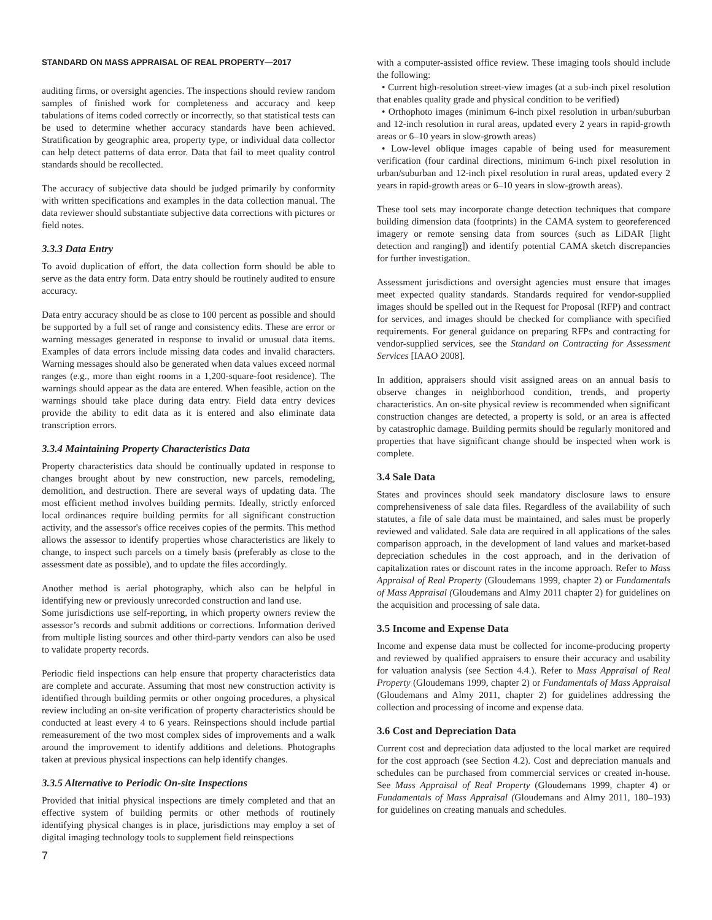STANDARD ON MASS APPRAISAL OF REAL PROPERTY—2017
auditing firms, or oversight agencies. The inspections should review random samples of finished work for completeness and accuracy and keep tabulations of items coded correctly or incorrectly, so that statistical tests can be used to determine whether accuracy standards have been achieved. Stratification by geographic area, property type, or individual data collector can help detect patterns of data error. Data that fail to meet quality control standards should be recollected.
The accuracy of subjective data should be judged primarily by conformity with written specifications and examples in the data collection manual. The data reviewer should substantiate subjective data corrections with pictures or field notes.
3.3.3 Data Entry
To avoid duplication of effort, the data collection form should be able to serve as the data entry form. Data entry should be routinely audited to ensure accuracy.
Data entry accuracy should be as close to 100 percent as possible and should be supported by a full set of range and consistency edits. These are error or warning messages generated in response to invalid or unusual data items. Examples of data errors include missing data codes and invalid characters. Warning messages should also be generated when data values exceed normal ranges (e.g., more than eight rooms in a 1,200-square-foot residence). The warnings should appear as the data are entered. When feasible, action on the warnings should take place during data entry. Field data entry devices provide the ability to edit data as it is entered and also eliminate data transcription errors.
3.3.4 Maintaining Property Characteristics Data
Property characteristics data should be continually updated in response to changes brought about by new construction, new parcels, remodeling, demolition, and destruction. There are several ways of updating data. The most efficient method involves building permits. Ideally, strictly enforced local ordinances require building permits for all significant construction activity, and the assessor's office receives copies of the permits. This method allows the assessor to identify properties whose characteristics are likely to change, to inspect such parcels on a timely basis (preferably as close to the assessment date as possible), and to update the files accordingly.
Another method is aerial photography, which also can be helpful in identifying new or previously unrecorded construction and land use.
Some jurisdictions use self-reporting, in which property owners review the assessor’s records and submit additions or corrections. Information derived from multiple listing sources and other third-party vendors can also be used to validate property records.
Periodic field inspections can help ensure that property characteristics data are complete and accurate. Assuming that most new construction activity is identified through building permits or other ongoing procedures, a physical review including an on-site verification of property characteristics should be conducted at least every 4 to 6 years. Reinspections should include partial remeasurement of the two most complex sides of improvements and a walk around the improvement to identify additions and deletions. Photographs taken at previous physical inspections can help identify changes.
3.3.5 Alternative to Periodic On-site Inspections
Provided that initial physical inspections are timely completed and that an effective system of building permits or other methods of routinely identifying physical changes is in place, jurisdictions may employ a set of digital imaging technology tools to supplement field reinspections
with a computer-assisted office review. These imaging tools should include the following:
• Current high-resolution street-view images (at a sub-inch pixel resolution that enables quality grade and physical condition to be verified)
• Orthophoto images (minimum 6-inch pixel resolution in urban/suburban and 12-inch resolution in rural areas, updated every 2 years in rapid-growth areas or 6–10 years in slow-growth areas)
• Low-level oblique images capable of being used for measurement verification (four cardinal directions, minimum 6-inch pixel resolution in urban/suburban and 12-inch pixel resolution in rural areas, updated every 2 years in rapid-growth areas or 6–10 years in slow-growth areas).
These tool sets may incorporate change detection techniques that compare building dimension data (footprints) in the CAMA system to georeferenced imagery or remote sensing data from sources (such as LiDAR [light detection and ranging]) and identify potential CAMA sketch discrepancies for further investigation.
Assessment jurisdictions and oversight agencies must ensure that images meet expected quality standards. Standards required for vendor-supplied images should be spelled out in the Request for Proposal (RFP) and contract for services, and images should be checked for compliance with specified requirements. For general guidance on preparing RFPs and contracting for vendor-supplied services, see the Standard on Contracting for Assessment Services [IAAO 2008].
In addition, appraisers should visit assigned areas on an annual basis to observe changes in neighborhood condition, trends, and property characteristics. An on-site physical review is recommended when significant construction changes are detected, a property is sold, or an area is affected by catastrophic damage. Building permits should be regularly monitored and properties that have significant change should be inspected when work is complete.
3.4 Sale Data
States and provinces should seek mandatory disclosure laws to ensure comprehensiveness of sale data files. Regardless of the availability of such statutes, a file of sale data must be maintained, and sales must be properly reviewed and validated. Sale data are required in all applications of the sales comparison approach, in the development of land values and market-based depreciation schedules in the cost approach, and in the derivation of capitalization rates or discount rates in the income approach. Refer to Mass Appraisal of Real Property (Gloudemans 1999, chapter 2) or Fundamentals of Mass Appraisal (Gloudemans and Almy 2011 chapter 2) for guidelines on the acquisition and processing of sale data.
3.5 Income and Expense Data
Income and expense data must be collected for income-producing property and reviewed by qualified appraisers to ensure their accuracy and usability for valuation analysis (see Section 4.4.). Refer to Mass Appraisal of Real Property (Gloudemans 1999, chapter 2) or Fundamentals of Mass Appraisal (Gloudemans and Almy 2011, chapter 2) for guidelines addressing the collection and processing of income and expense data.
3.6 Cost and Depreciation Data
Current cost and depreciation data adjusted to the local market are required for the cost approach (see Section 4.2). Cost and depreciation manuals and schedules can be purchased from commercial services or created in-house. See Mass Appraisal of Real Property (Gloudemans 1999, chapter 4) or Fundamentals of Mass Appraisal (Gloudemans and Almy 2011, 180–193) for guidelines on creating manuals and schedules.
7